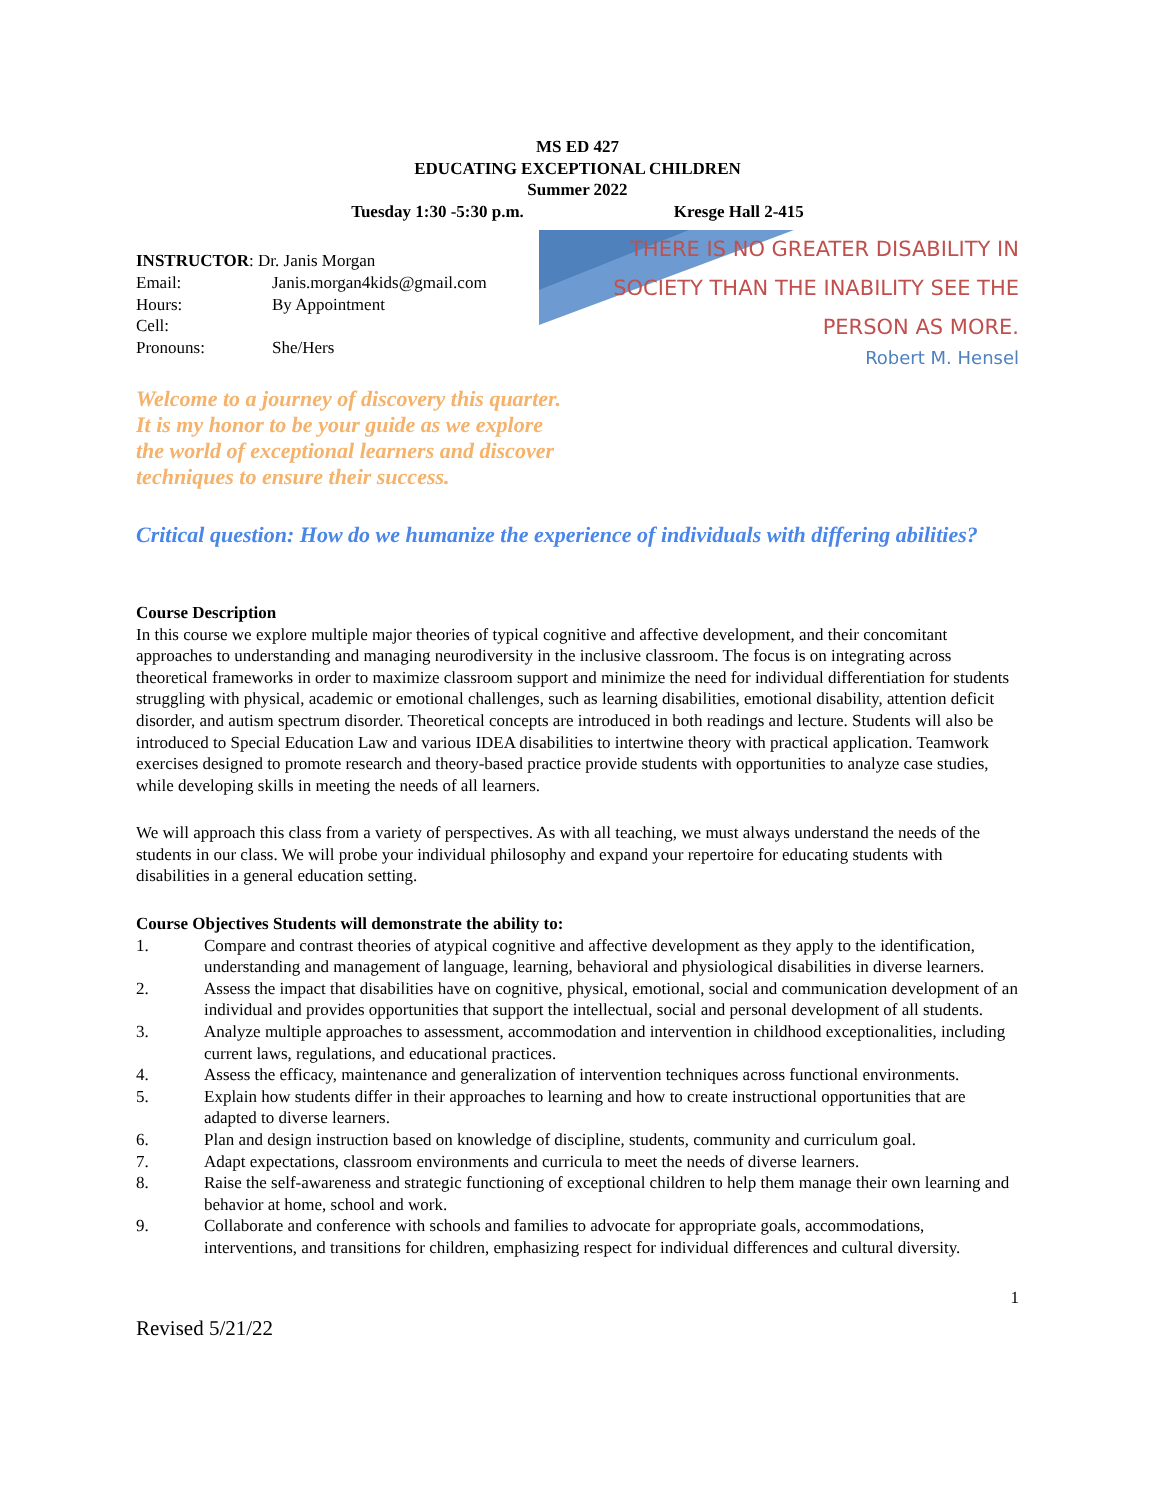MS ED 427
EDUCATING EXCEPTIONAL CHILDREN
Summer 2022
Tuesday 1:30 -5:30 p.m. Kresge Hall 2-415
INSTRUCTOR: Dr. Janis Morgan
Email: Janis.morgan4kids@gmail.com
Hours: By Appointment
Cell:
Pronouns: She/Hers
Welcome to a journey of discovery this quarter. It is my honor to be your guide as we explore the world of exceptional learners and discover techniques to ensure their success.
THERE IS NO GREATER DISABILITY IN SOCIETY THAN THE INABILITY SEE THE PERSON AS MORE.
Robert M. Hensel
Critical question: How do we humanize the experience of individuals with differing abilities?
Course Description
In this course we explore multiple major theories of typical cognitive and affective development, and their concomitant approaches to understanding and managing neurodiversity in the inclusive classroom. The focus is on integrating across theoretical frameworks in order to maximize classroom support and minimize the need for individual differentiation for students struggling with physical, academic or emotional challenges, such as learning disabilities, emotional disability, attention deficit disorder, and autism spectrum disorder. Theoretical concepts are introduced in both readings and lecture. Students will also be introduced to Special Education Law and various IDEA disabilities to intertwine theory with practical application. Teamwork exercises designed to promote research and theory-based practice provide students with opportunities to analyze case studies, while developing skills in meeting the needs of all learners.
We will approach this class from a variety of perspectives. As with all teaching, we must always understand the needs of the students in our class. We will probe your individual philosophy and expand your repertoire for educating students with disabilities in a general education setting.
Course Objectives Students will demonstrate the ability to:
1. Compare and contrast theories of atypical cognitive and affective development as they apply to the identification, understanding and management of language, learning, behavioral and physiological disabilities in diverse learners.
2. Assess the impact that disabilities have on cognitive, physical, emotional, social and communication development of an individual and provides opportunities that support the intellectual, social and personal development of all students.
3. Analyze multiple approaches to assessment, accommodation and intervention in childhood exceptionalities, including current laws, regulations, and educational practices.
4. Assess the efficacy, maintenance and generalization of intervention techniques across functional environments.
5. Explain how students differ in their approaches to learning and how to create instructional opportunities that are adapted to diverse learners.
6. Plan and design instruction based on knowledge of discipline, students, community and curriculum goal.
7. Adapt expectations, classroom environments and curricula to meet the needs of diverse learners.
8. Raise the self-awareness and strategic functioning of exceptional children to help them manage their own learning and behavior at home, school and work.
9. Collaborate and conference with schools and families to advocate for appropriate goals, accommodations, interventions, and transitions for children, emphasizing respect for individual differences and cultural diversity.
1
Revised 5/21/22